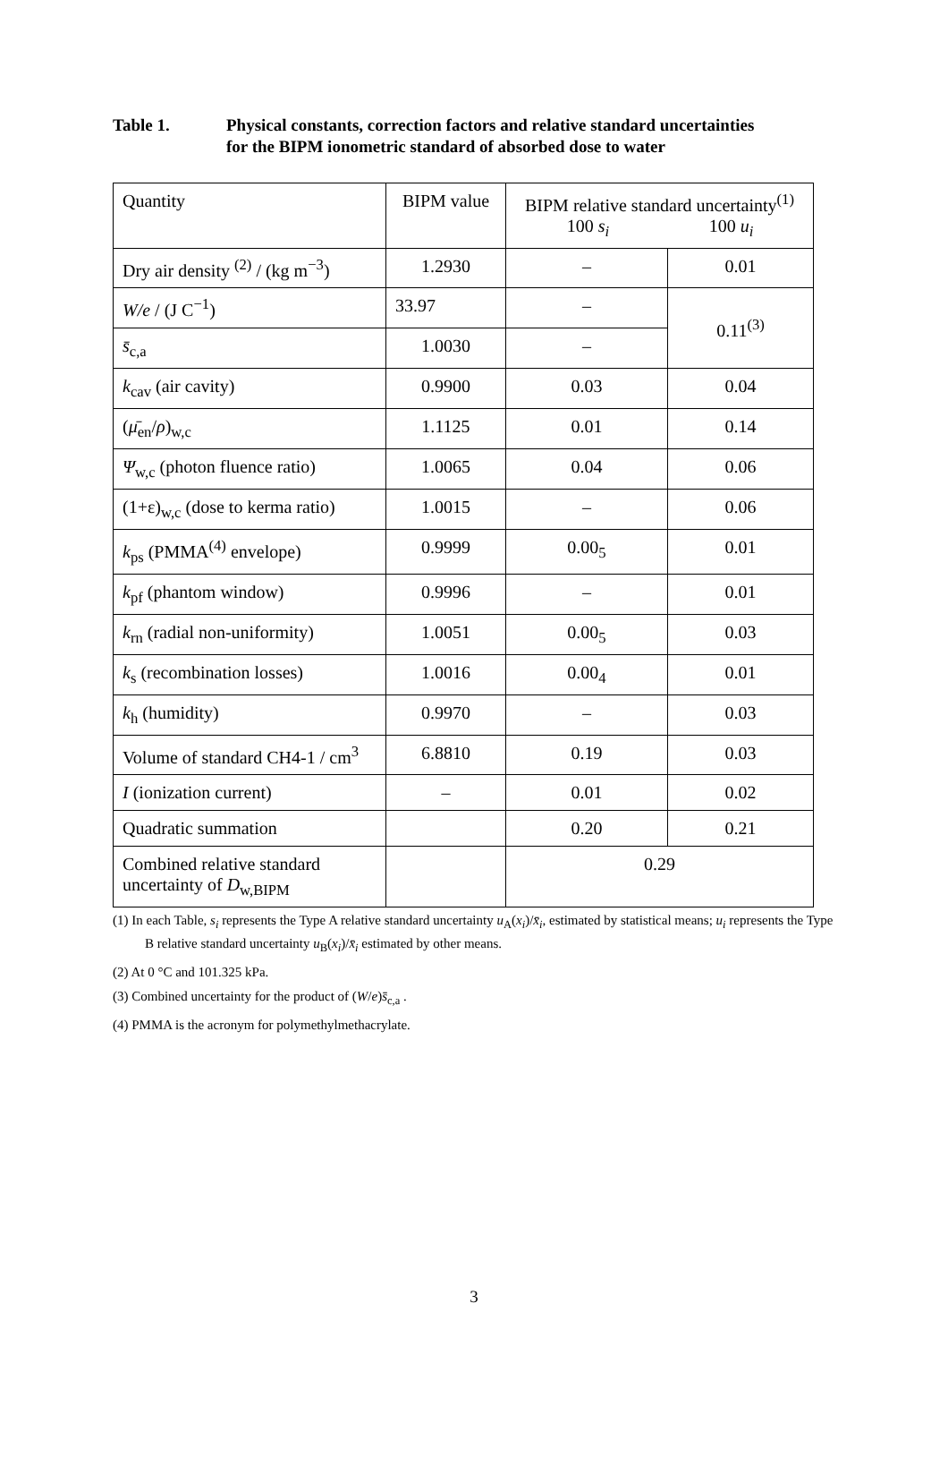Table 1. Physical constants, correction factors and relative standard uncertainties
for the BIPM ionometric standard of absorbed dose to water
| Quantity | BIPM value | BIPM relative standard uncertainty<sup>(1)</sup> 100 s<sub>i</sub> 100 u<sub>i</sub> | |
| --- | --- | --- | --- |
| Dry air density <sup>(2)</sup> / (kg m<sup>−3</sup>) | 1.2930 | – | 0.01 |
| W/e / (J C<sup>−1</sup>) | 33.97 | – | 0.11<sup>(3)</sup> |
| s̄<sub>c,a</sub> | 1.0030 | – | |
| k<sub>cav</sub> (air cavity) | 0.9900 | 0.03 | 0.04 |
| ( μ̄<sub>en</sub>/ ρ )<sub>w,c</sub> | 1.1125 | 0.01 | 0.14 |
| Ψ<sub>w,c</sub> (photon fluence ratio) | 1.0065 | 0.04 | 0.06 |
| (1+ε)<sub>w,c</sub> (dose to kerma ratio) | 1.0015 | – | 0.06 |
| k<sub>ps</sub> (PMMA<sup>(4)</sup> envelope) | 0.9999 | 0.00<sub>5</sub> | 0.01 |
| k<sub>pf</sub> (phantom window) | 0.9996 | – | 0.01 |
| k<sub>rn</sub> (radial non-uniformity) | 1.0051 | 0.00<sub>5</sub> | 0.03 |
| k<sub>s</sub> (recombination losses) | 1.0016 | 0.00<sub>4</sub> | 0.01 |
| k<sub>h</sub> (humidity) | 0.9970 | – | 0.03 |
| Volume of standard CH4-1 / cm<sup>3</sup> | 6.8810 | 0.19 | 0.03 |
| I (ionization current) | – | 0.01 | 0.02 |
| Quadratic summation | | 0.20 | 0.21 |
| Combined relative standard uncertainty of D<sub>w,BIPM</sub> | | 0.29 | |
(1) In each Table, s<sub>i</sub> represents the Type A relative standard uncertainty u<sub>A</sub>(x<sub>i</sub>)/x̄<sub>i</sub>, estimated by statistical means; u<sub>i</sub> represents the Type B relative standard uncertainty u<sub>B</sub>(x<sub>i</sub>)/x̄<sub>i</sub> estimated by other means.
(2) At 0 °C and 101.325 kPa.
(3) Combined uncertainty for the product of (W/e)s̄<sub>c,a</sub> .
(4) PMMA is the acronym for polymethylmethacrylate.
3